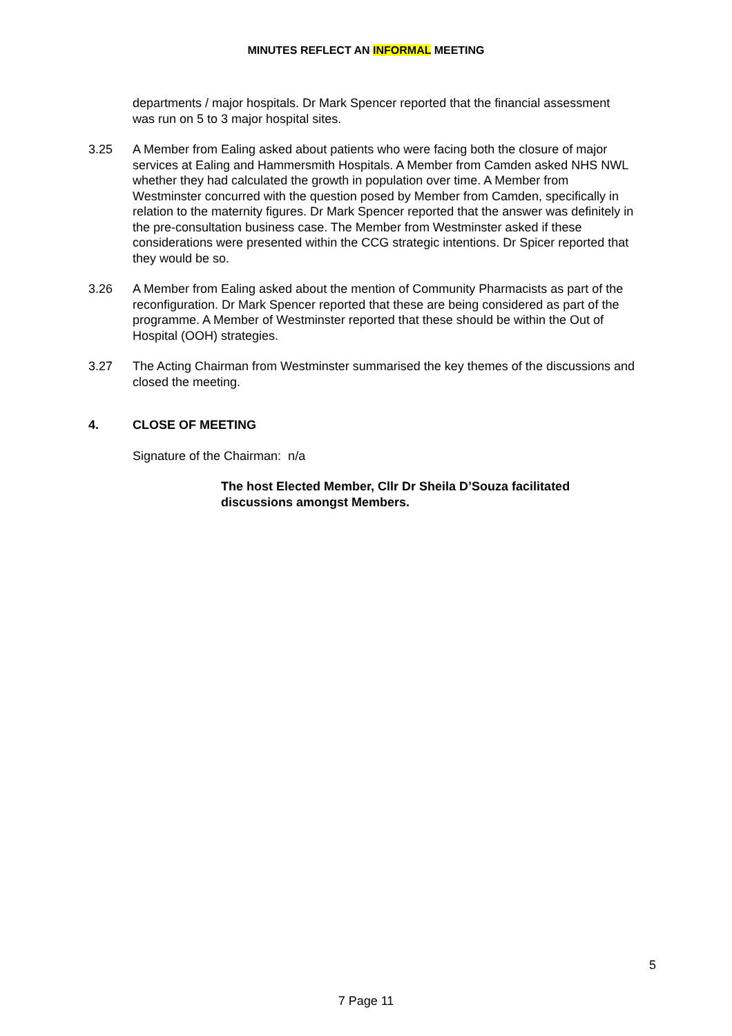MINUTES REFLECT AN INFORMAL MEETING
departments / major hospitals. Dr Mark Spencer reported that the financial assessment was run on 5 to 3 major hospital sites.
3.25 A Member from Ealing asked about patients who were facing both the closure of major services at Ealing and Hammersmith Hospitals. A Member from Camden asked NHS NWL whether they had calculated the growth in population over time. A Member from Westminster concurred with the question posed by Member from Camden, specifically in relation to the maternity figures. Dr Mark Spencer reported that the answer was definitely in the pre-consultation business case. The Member from Westminster asked if these considerations were presented within the CCG strategic intentions. Dr Spicer reported that they would be so.
3.26 A Member from Ealing asked about the mention of Community Pharmacists as part of the reconfiguration. Dr Mark Spencer reported that these are being considered as part of the programme. A Member of Westminster reported that these should be within the Out of Hospital (OOH) strategies.
3.27 The Acting Chairman from Westminster summarised the key themes of the discussions and closed the meeting.
4. CLOSE OF MEETING
Signature of the Chairman: n/a
The host Elected Member, Cllr Dr Sheila D’Souza facilitated discussions amongst Members.
5
7 Page 11